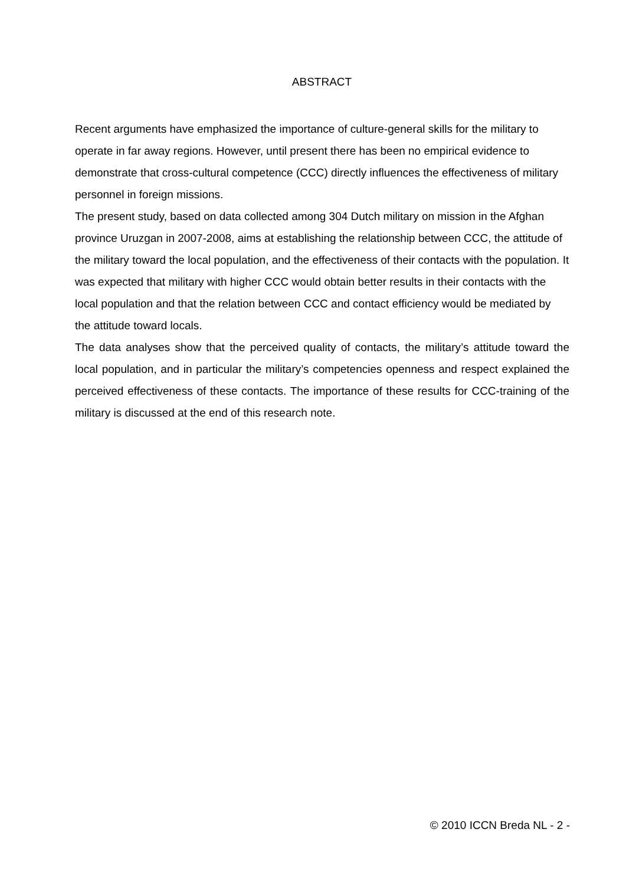ABSTRACT
Recent arguments have emphasized the importance of culture-general skills for the military to operate in far away regions. However, until present there has been no empirical evidence to demonstrate that cross-cultural competence (CCC) directly influences the effectiveness of military personnel in foreign missions.
The present study, based on data collected among 304 Dutch military on mission in the Afghan province Uruzgan in 2007-2008, aims at establishing the relationship between CCC, the attitude of the military toward the local population, and the effectiveness of their contacts with the population. It was expected that military with higher CCC would obtain better results in their contacts with the local population and that the relation between CCC and contact efficiency would be mediated by the attitude toward locals.
The data analyses show that the perceived quality of contacts, the military’s attitude toward the local population, and in particular the military’s competencies openness and respect explained the perceived effectiveness of these contacts. The importance of these results for CCC-training of the military is discussed at the end of this research note.
© 2010 ICCN Breda NL - 2 -